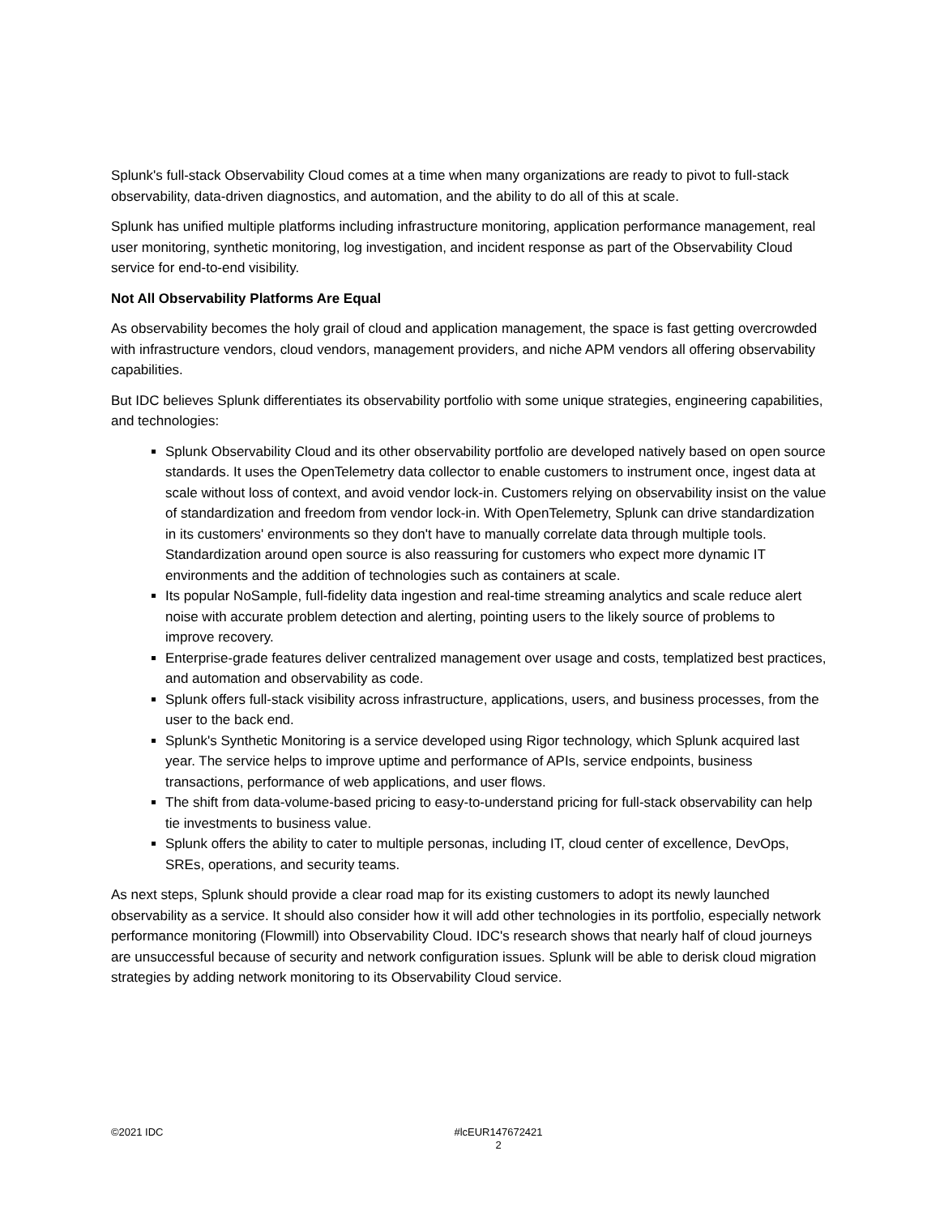Splunk's full-stack Observability Cloud comes at a time when many organizations are ready to pivot to full-stack observability, data-driven diagnostics, and automation, and the ability to do all of this at scale.
Splunk has unified multiple platforms including infrastructure monitoring, application performance management, real user monitoring, synthetic monitoring, log investigation, and incident response as part of the Observability Cloud service for end-to-end visibility.
Not All Observability Platforms Are Equal
As observability becomes the holy grail of cloud and application management, the space is fast getting overcrowded with infrastructure vendors, cloud vendors, management providers, and niche APM vendors all offering observability capabilities.
But IDC believes Splunk differentiates its observability portfolio with some unique strategies, engineering capabilities, and technologies:
Splunk Observability Cloud and its other observability portfolio are developed natively based on open source standards. It uses the OpenTelemetry data collector to enable customers to instrument once, ingest data at scale without loss of context, and avoid vendor lock-in. Customers relying on observability insist on the value of standardization and freedom from vendor lock-in. With OpenTelemetry, Splunk can drive standardization in its customers' environments so they don't have to manually correlate data through multiple tools. Standardization around open source is also reassuring for customers who expect more dynamic IT environments and the addition of technologies such as containers at scale.
Its popular NoSample, full-fidelity data ingestion and real-time streaming analytics and scale reduce alert noise with accurate problem detection and alerting, pointing users to the likely source of problems to improve recovery.
Enterprise-grade features deliver centralized management over usage and costs, templatized best practices, and automation and observability as code.
Splunk offers full-stack visibility across infrastructure, applications, users, and business processes, from the user to the back end.
Splunk's Synthetic Monitoring is a service developed using Rigor technology, which Splunk acquired last year. The service helps to improve uptime and performance of APIs, service endpoints, business transactions, performance of web applications, and user flows.
The shift from data-volume-based pricing to easy-to-understand pricing for full-stack observability can help tie investments to business value.
Splunk offers the ability to cater to multiple personas, including IT, cloud center of excellence, DevOps, SREs, operations, and security teams.
As next steps, Splunk should provide a clear road map for its existing customers to adopt its newly launched observability as a service. It should also consider how it will add other technologies in its portfolio, especially network performance monitoring (Flowmill) into Observability Cloud. IDC's research shows that nearly half of cloud journeys are unsuccessful because of security and network configuration issues. Splunk will be able to derisk cloud migration strategies by adding network monitoring to its Observability Cloud service.
©2021 IDC #lcEUR147672421
2